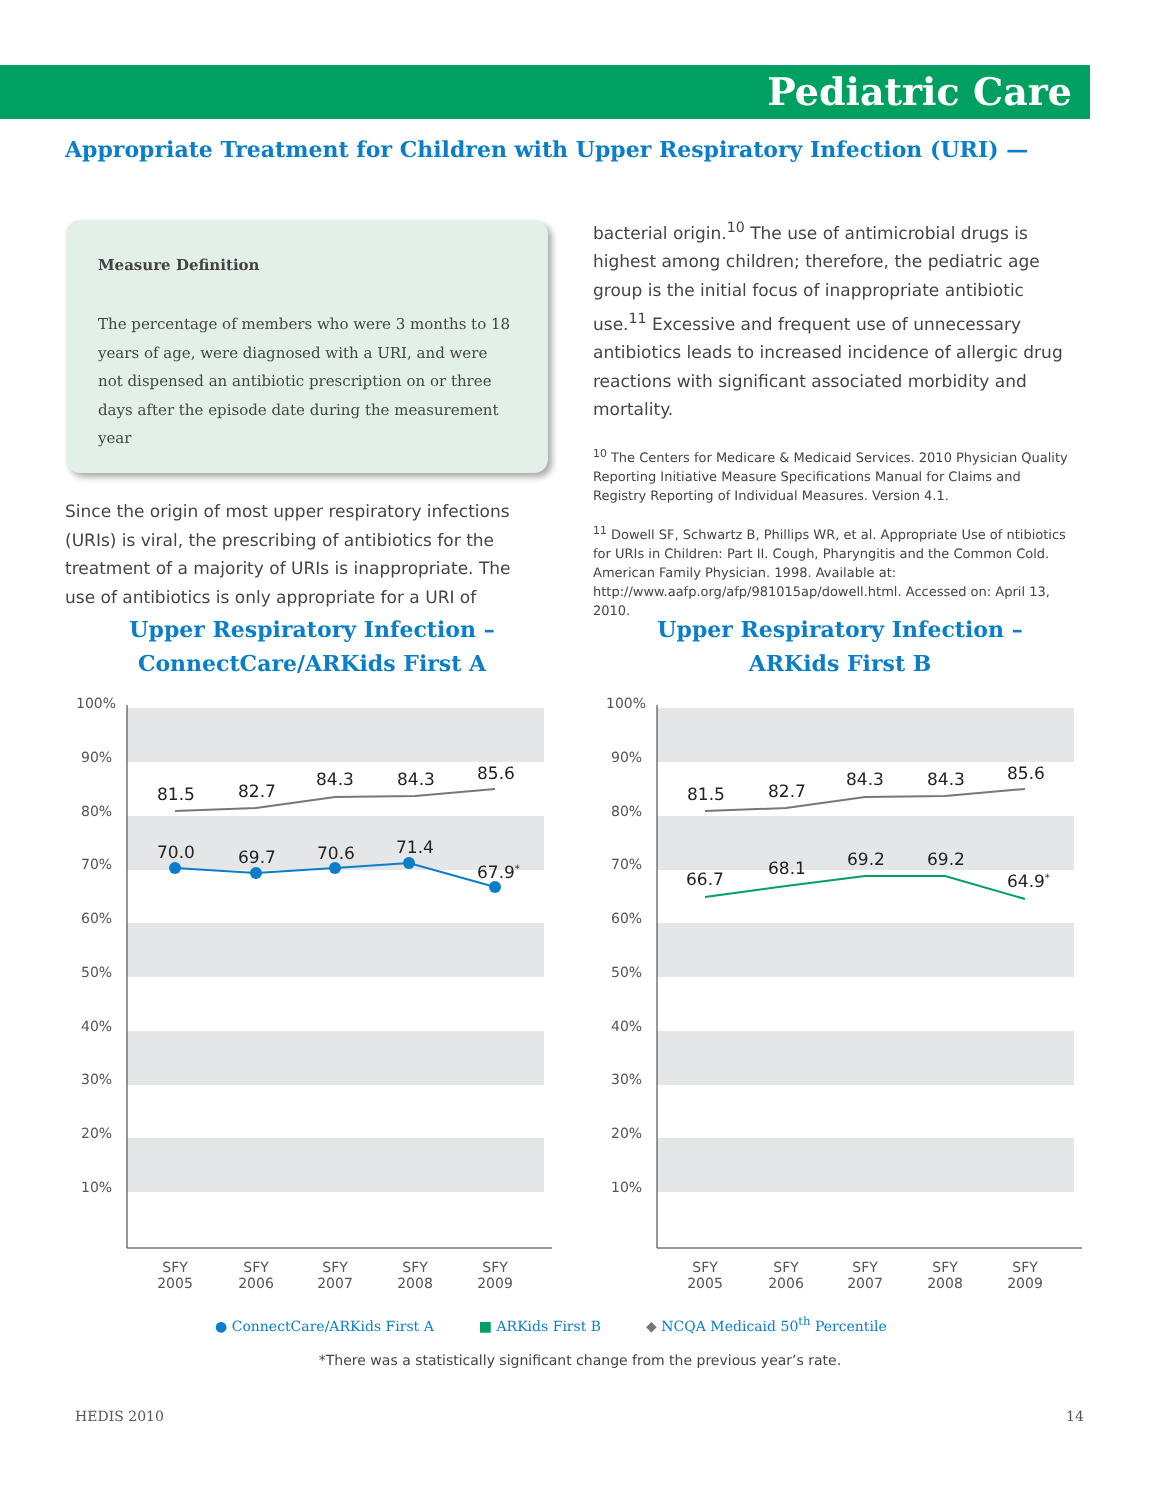Pediatric Care
Appropriate Treatment for Children with Upper Respiratory Infection (URI) —
Measure Definition
The percentage of members who were 3 months to 18 years of age, were diagnosed with a URI, and were not dispensed an antibiotic prescription on or three days after the episode date during the measurement year
Since the origin of most upper respiratory infections (URIs) is viral, the prescribing of antibiotics for the treatment of a majority of URIs is inappropriate. The use of antibiotics is only appropriate for a URI of
bacterial origin.<sup>10</sup> The use of antimicrobial drugs is highest among children; therefore, the pediatric age group is the initial focus of inappropriate antibiotic use.<sup>11</sup> Excessive and frequent use of unnecessary antibiotics leads to increased incidence of allergic drug reactions with significant associated morbidity and mortality.
<sup>10</sup> The Centers for Medicare & Medicaid Services. 2010 Physician Quality Reporting Initiative Measure Specifications Manual for Claims and Registry Reporting of Individual Measures. Version 4.1.
<sup>11</sup> Dowell SF, Schwartz B, Phillips WR, et al. Appropriate Use of ntibiotics for URIs in Children: Part II. Cough, Pharyngitis and the Common Cold. American Family Physician. 1998. Available at: http://www.aafp.org/afp/981015ap/dowell.html. Accessed on: April 13, 2010.
Upper Respiratory Infection –
ConnectCare/ARKids First A
Upper Respiratory Infection –
ARKids First B
100%
90%
80%
70%
60%
50%
40%
30%
20%
10%
81.5
82.7
84.3
84.3
85.6
70.0
69.7
70.6
71.4
67.9*
SFY
2005
SFY
2006
SFY
2007
SFY
2008
SFY
2009
100%
90%
80%
70%
60%
50%
40%
30%
20%
10%
81.5
82.7
84.3
84.3
85.6
66.7
68.1
69.2
69.2
64.9*
SFY
2005
SFY
2006
SFY
2007
SFY
2008
SFY
2009
● ConnectCare/ARKids First A ■ ARKids First B ◆ NCQA Medicaid 50<sup>th</sup> Percentile
*There was a statistically significant change from the previous year’s rate.
HEDIS 2010 14